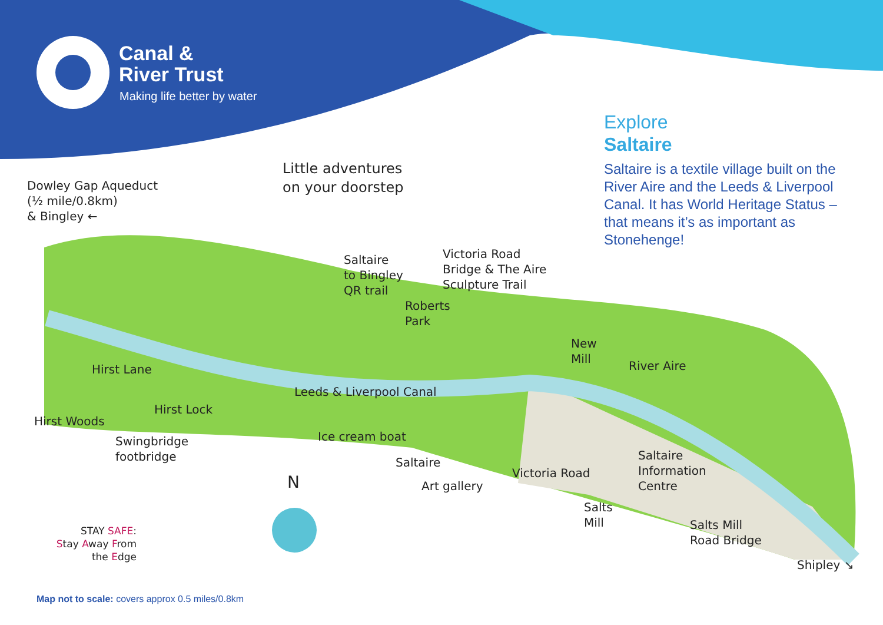Canal &
River Trust
Making life better by water
Explore
Saltaire
Saltaire is a textile village built on the River Aire and the Leeds & Liverpool Canal. It has World Heritage Status – that means it’s as important as Stonehenge!
Little adventures
on your doorstep
Dowley Gap Aqueduct
(½ mile/0.8km)
& Bingley ←
Saltaire
to Bingley
QR trail
Victoria Road
Bridge & The Aire
Sculpture Trail
Roberts
Park
New
Mill
River Aire
Hirst Lane
Leeds & Liverpool Canal
Hirst Lock
Hirst Woods
Swingbridge
footbridge
Ice cream boat
Saltaire
Information
Centre
Saltaire
Art gallery
Victoria Road
Salts
Mill
Salts Mill
Road Bridge
Shipley ↘
N
STAY SAFE:
Stay Away From
the Edge
Map not to scale: covers approx 0.5 miles/0.8km